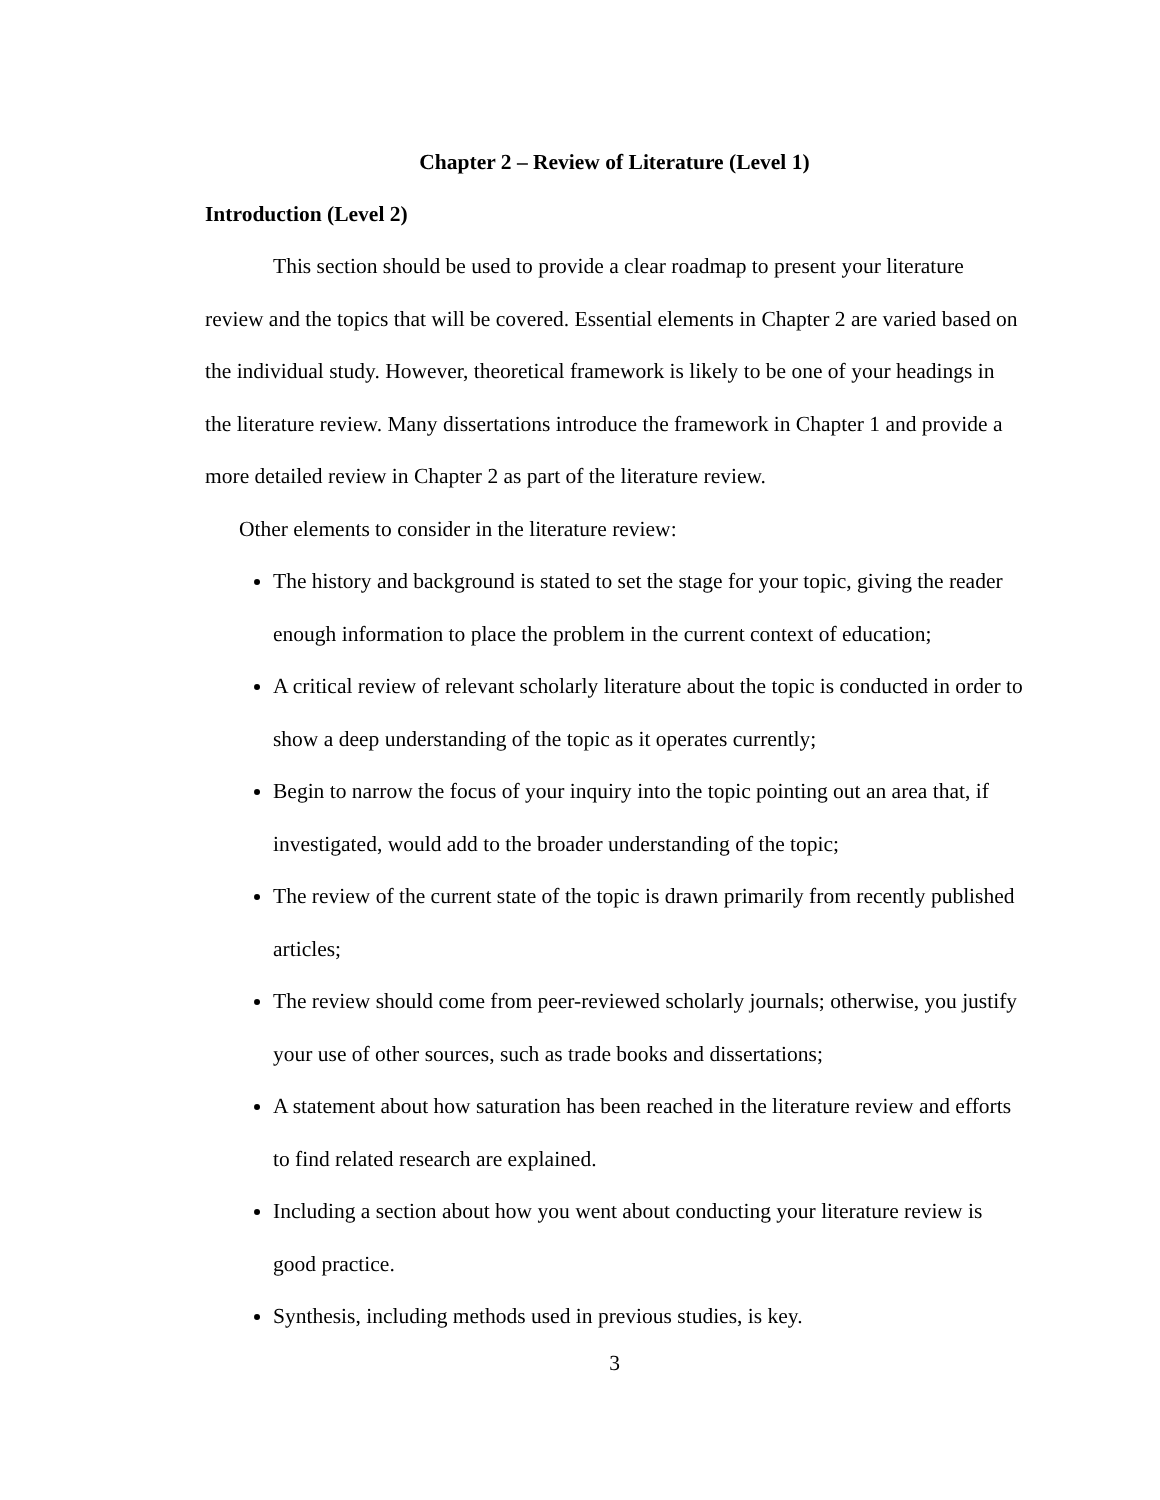Chapter 2 – Review of Literature (Level 1)
Introduction (Level 2)
This section should be used to provide a clear roadmap to present your literature review and the topics that will be covered. Essential elements in Chapter 2 are varied based on the individual study. However, theoretical framework is likely to be one of your headings in the literature review. Many dissertations introduce the framework in Chapter 1 and provide a more detailed review in Chapter 2 as part of the literature review.
Other elements to consider in the literature review:
The history and background is stated to set the stage for your topic, giving the reader enough information to place the problem in the current context of education;
A critical review of relevant scholarly literature about the topic is conducted in order to show a deep understanding of the topic as it operates currently;
Begin to narrow the focus of your inquiry into the topic pointing out an area that, if investigated, would add to the broader understanding of the topic;
The review of the current state of the topic is drawn primarily from recently published articles;
The review should come from peer-reviewed scholarly journals; otherwise, you justify your use of other sources, such as trade books and dissertations;
A statement about how saturation has been reached in the literature review and efforts to find related research are explained.
Including a section about how you went about conducting your literature review is good practice.
Synthesis, including methods used in previous studies, is key.
3